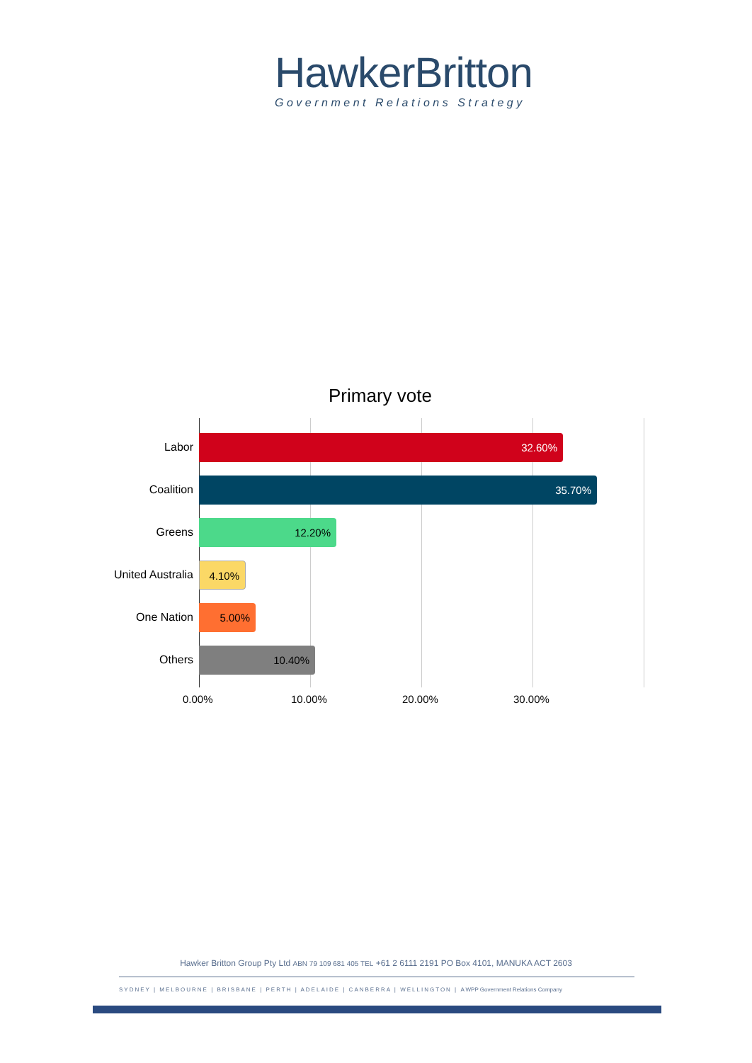HawkerBritton
Government Relations Strategy
Primary vote
Labor
32.60%
Coalition
35.70%
Greens
12.20%
United Australia
4.10%
One Nation
5.00%
Others
10.40%
0.00% 10.00% 20.00% 30.00%
Hawker Britton Group Pty Ltd ABN 79 109 681 405 TEL +61 2 6111 2191 PO Box 4101, MANUKA ACT 2603
SYDNEY | MELBOURNE | BRISBANE | PERTH | ADELAIDE | CANBERRA | WELLINGTON | A WPP Government Relations Company